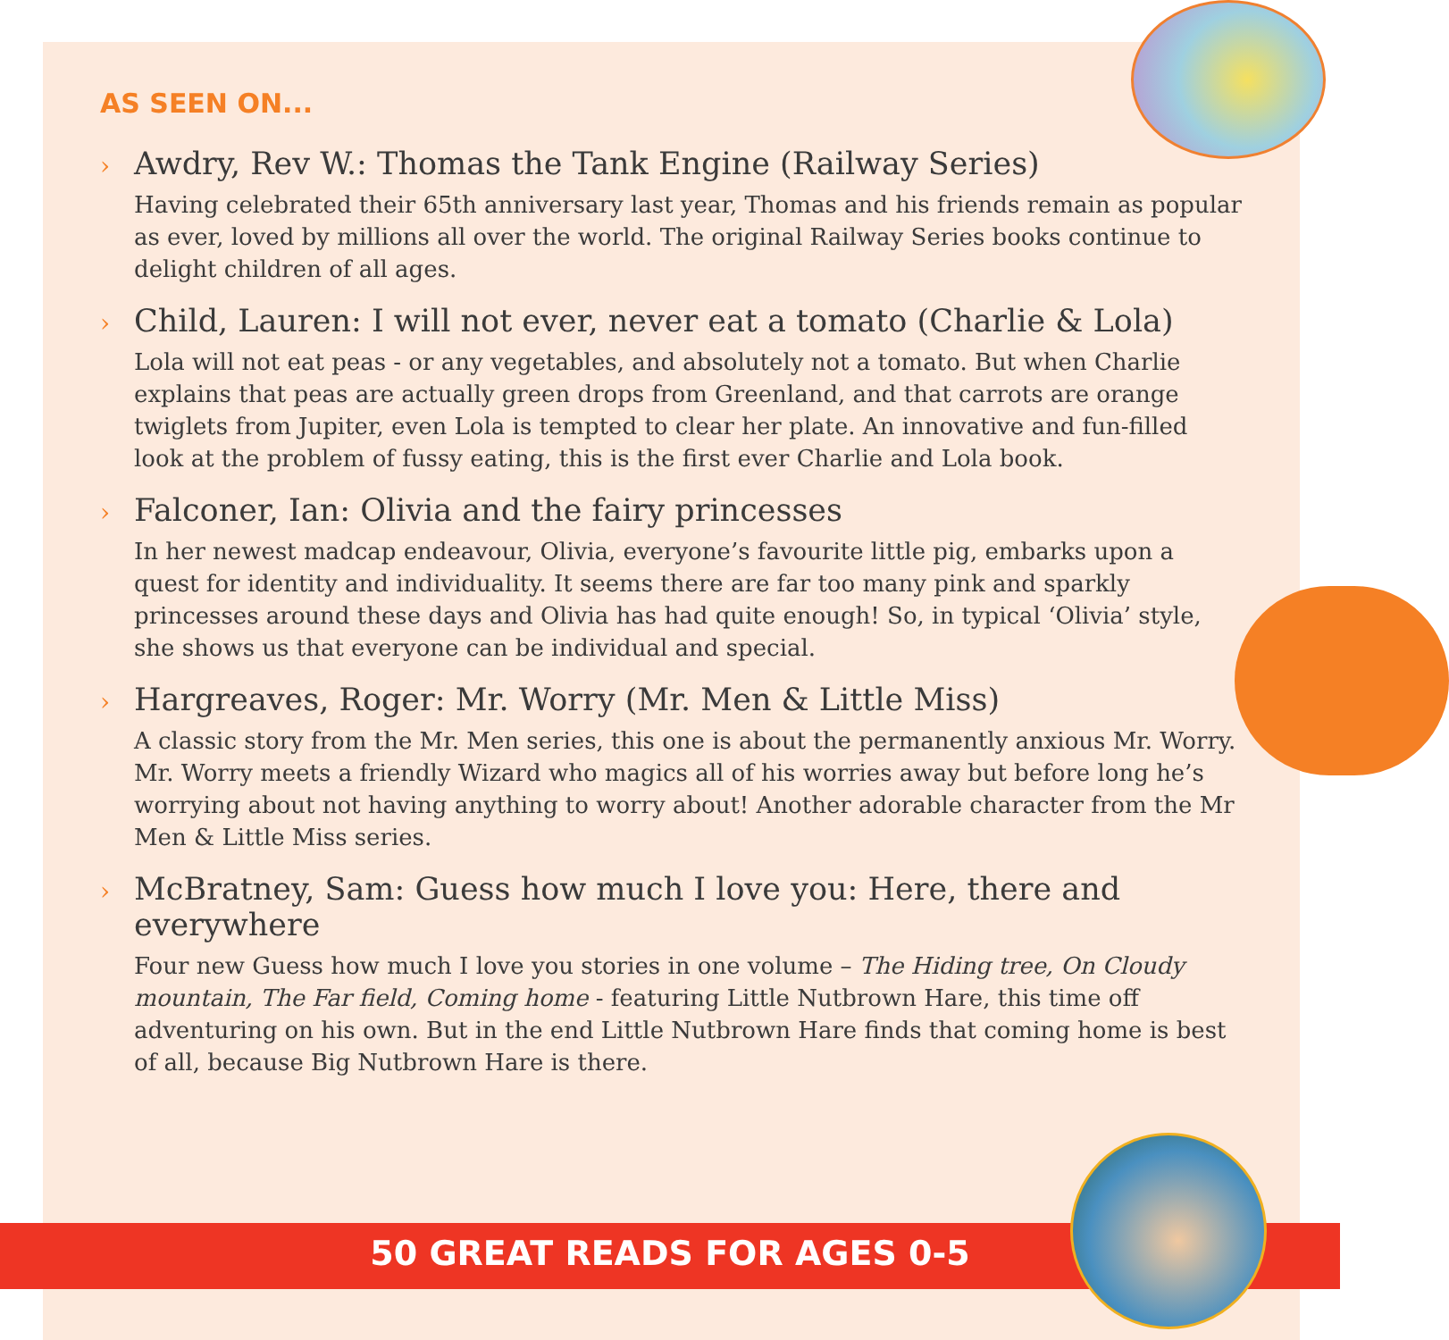AS SEEN ON...
› Awdry, Rev W.: Thomas the Tank Engine (Railway Series)
Having celebrated their 65th anniversary last year, Thomas and his friends remain as popular as ever, loved by millions all over the world. The original Railway Series books continue to delight children of all ages.
› Child, Lauren: I will not ever, never eat a tomato (Charlie & Lola)
Lola will not eat peas - or any vegetables, and absolutely not a tomato. But when Charlie explains that peas are actually green drops from Greenland, and that carrots are orange twiglets from Jupiter, even Lola is tempted to clear her plate. An innovative and fun-filled look at the problem of fussy eating, this is the first ever Charlie and Lola book.
› Falconer, Ian: Olivia and the fairy princesses
In her newest madcap endeavour, Olivia, everyone’s favourite little pig, embarks upon a quest for identity and individuality. It seems there are far too many pink and sparkly princesses around these days and Olivia has had quite enough! So, in typical ‘Olivia’ style, she shows us that everyone can be individual and special.
› Hargreaves, Roger: Mr. Worry (Mr. Men & Little Miss)
A classic story from the Mr. Men series, this one is about the permanently anxious Mr. Worry. Mr. Worry meets a friendly Wizard who magics all of his worries away but before long he’s worrying about not having anything to worry about! Another adorable character from the Mr Men & Little Miss series.
› McBratney, Sam: Guess how much I love you: Here, there and everywhere
Four new Guess how much I love you stories in one volume – The Hiding tree, On Cloudy mountain, The Far field, Coming home - featuring Little Nutbrown Hare, this time off adventuring on his own. But in the end Little Nutbrown Hare finds that coming home is best of all, because Big Nutbrown Hare is there.
50 GREAT READS FOR AGES 0-5